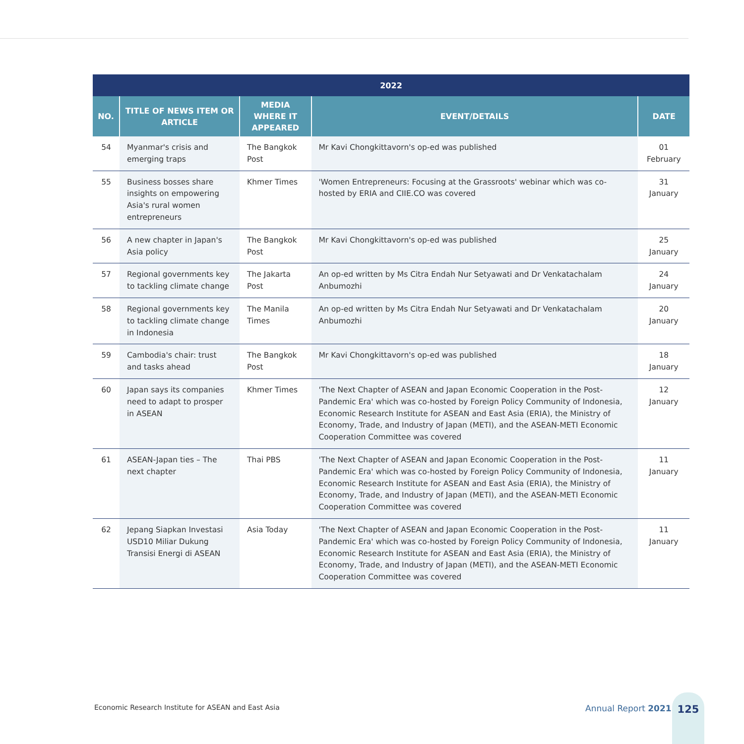| 2022 | | | | |
| --- | --- | --- | --- | --- |
| NO. | TITLE OF NEWS ITEM OR ARTICLE | MEDIA WHERE IT APPEARED | EVENT/DETAILS | DATE |
| 54 | Myanmar's crisis and emerging traps | The Bangkok Post | Mr Kavi Chongkittavorn's op-ed was published | 01 February |
| 55 | Business bosses share insights on empowering Asia's rural women entrepreneurs | Khmer Times | 'Women Entrepreneurs: Focusing at the Grassroots' webinar which was co-hosted by ERIA and CIIE.CO was covered | 31 January |
| 56 | A new chapter in Japan's Asia policy | The Bangkok Post | Mr Kavi Chongkittavorn's op-ed was published | 25 January |
| 57 | Regional governments key to tackling climate change | The Jakarta Post | An op-ed written by Ms Citra Endah Nur Setyawati and Dr Venkatachalam Anbumozhi | 24 January |
| 58 | Regional governments key to tackling climate change in Indonesia | The Manila Times | An op-ed written by Ms Citra Endah Nur Setyawati and Dr Venkatachalam Anbumozhi | 20 January |
| 59 | Cambodia's chair: trust and tasks ahead | The Bangkok Post | Mr Kavi Chongkittavorn's op-ed was published | 18 January |
| 60 | Japan says its companies need to adapt to prosper in ASEAN | Khmer Times | 'The Next Chapter of ASEAN and Japan Economic Cooperation in the Post-Pandemic Era' which was co-hosted by Foreign Policy Community of Indonesia, Economic Research Institute for ASEAN and East Asia (ERIA), the Ministry of Economy, Trade, and Industry of Japan (METI), and the ASEAN-METI Economic Cooperation Committee was covered | 12 January |
| 61 | ASEAN-Japan ties – The next chapter | Thai PBS | 'The Next Chapter of ASEAN and Japan Economic Cooperation in the Post-Pandemic Era' which was co-hosted by Foreign Policy Community of Indonesia, Economic Research Institute for ASEAN and East Asia (ERIA), the Ministry of Economy, Trade, and Industry of Japan (METI), and the ASEAN-METI Economic Cooperation Committee was covered | 11 January |
| 62 | Jepang Siapkan Investasi USD10 Miliar Dukung Transisi Energi di ASEAN | Asia Today | 'The Next Chapter of ASEAN and Japan Economic Cooperation in the Post-Pandemic Era' which was co-hosted by Foreign Policy Community of Indonesia, Economic Research Institute for ASEAN and East Asia (ERIA), the Ministry of Economy, Trade, and Industry of Japan (METI), and the ASEAN-METI Economic Cooperation Committee was covered | 11 January |
Economic Research Institute for ASEAN and East Asia
Annual Report 2021
125